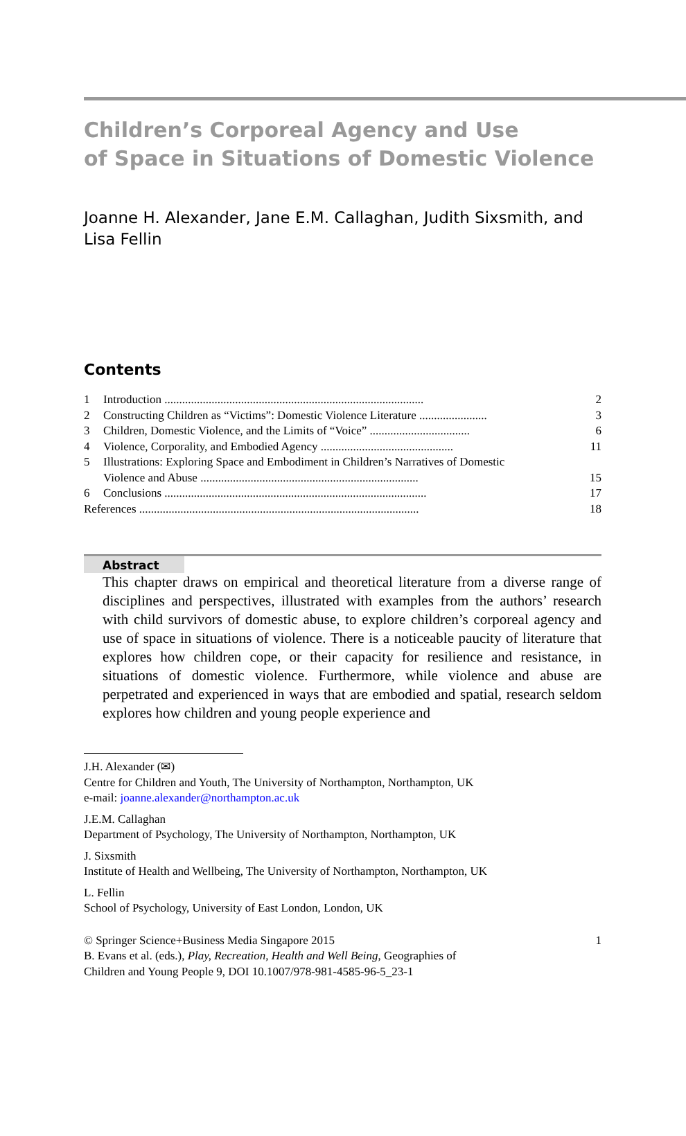Children’s Corporeal Agency and Use
of Space in Situations of Domestic Violence
Joanne H. Alexander, Jane E.M. Callaghan, Judith Sixsmith, and Lisa Fellin
Contents
1 Introduction ........................................................................................ 2
2 Constructing Children as “Victims”: Domestic Violence Literature ....................... 3
3 Children, Domestic Violence, and the Limits of “Voice” .................................. 6
4 Violence, Corporality, and Embodied Agency ............................................. 11
5 Illustrations: Exploring Space and Embodiment in Children’s Narratives of Domestic
Violence and Abuse ..........................................................................
15
6 Conclusions ......................................................................................... 17
References ............................................................................................... 18
Abstract
This chapter draws on empirical and theoretical literature from a diverse range of disciplines and perspectives, illustrated with examples from the authors’ research with child survivors of domestic abuse, to explore children’s corporeal agency and use of space in situations of violence. There is a noticeable paucity of literature that explores how children cope, or their capacity for resilience and resistance, in situations of domestic violence. Furthermore, while violence and abuse are perpetrated and experienced in ways that are embodied and spatial, research seldom explores how children and young people experience and
J.H. Alexander (✉)
Centre for Children and Youth, The University of Northampton, Northampton, UK
e-mail: joanne.alexander@northampton.ac.uk
J.E.M. Callaghan
Department of Psychology, The University of Northampton, Northampton, UK
J. Sixsmith
Institute of Health and Wellbeing, The University of Northampton, Northampton, UK
L. Fellin
School of Psychology, University of East London, London, UK
© Springer Science+Business Media Singapore 2015 1
B. Evans et al. (eds.), Play, Recreation, Health and Well Being, Geographies of
Children and Young People 9, DOI 10.1007/978-981-4585-96-5_23-1